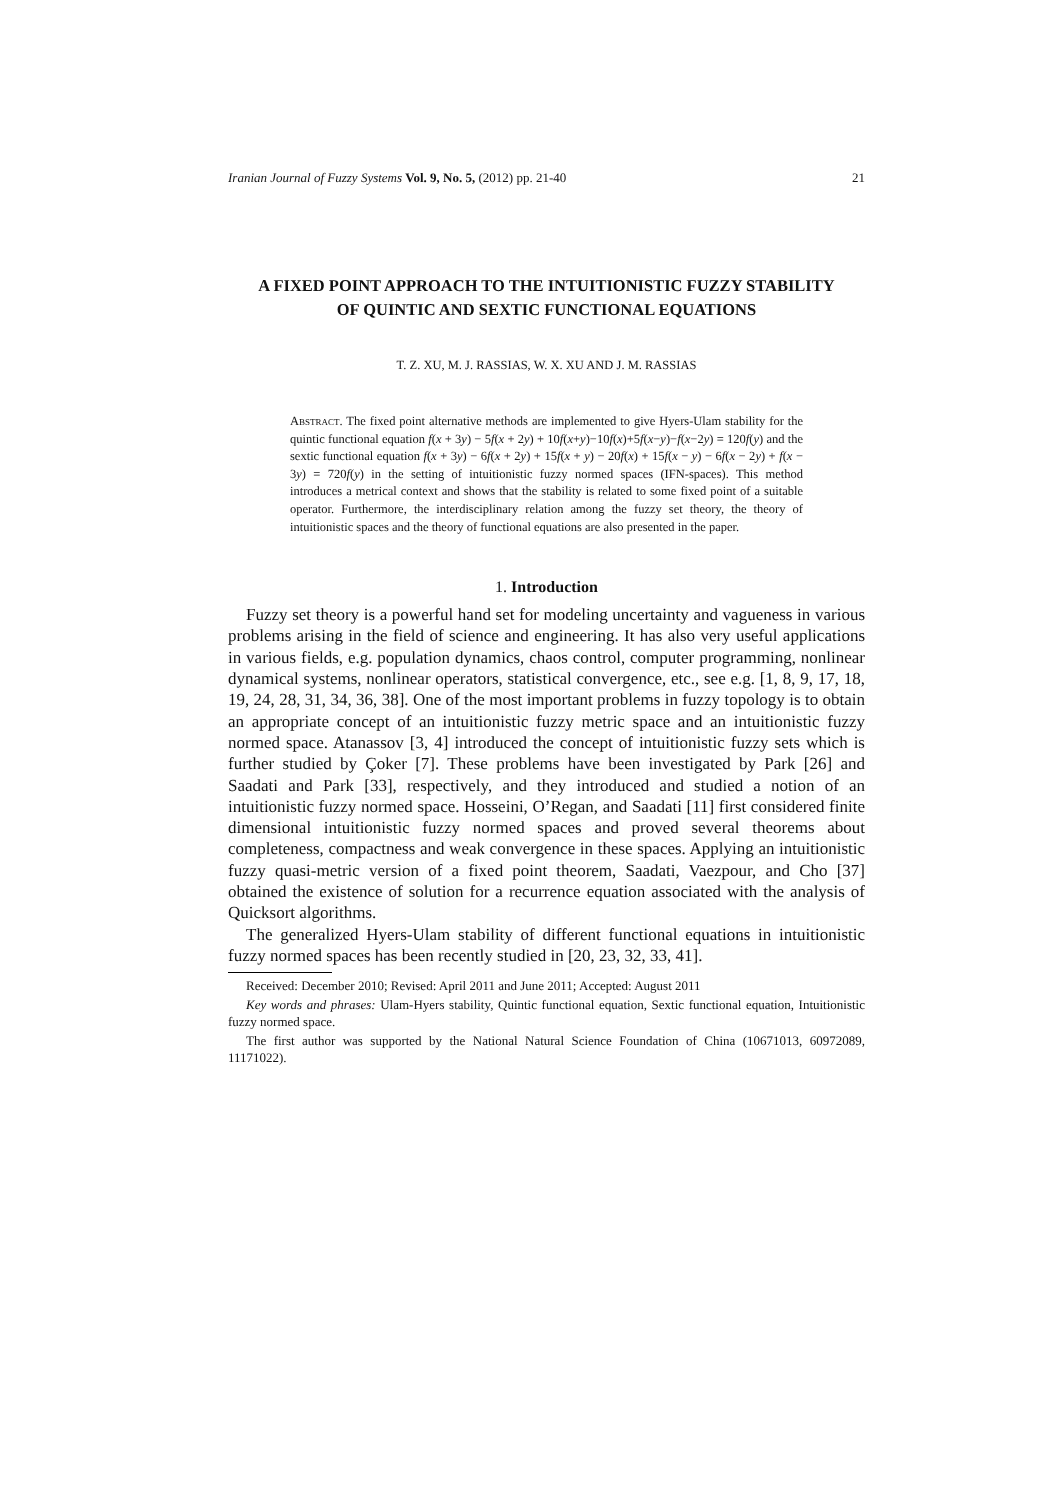Iranian Journal of Fuzzy Systems Vol. 9, No. 5, (2012) pp. 21-40 21
A FIXED POINT APPROACH TO THE INTUITIONISTIC FUZZY STABILITY OF QUINTIC AND SEXTIC FUNCTIONAL EQUATIONS
T. Z. XU, M. J. RASSIAS, W. X. XU AND J. M. RASSIAS
Abstract. The fixed point alternative methods are implemented to give Hyers-Ulam stability for the quintic functional equation f(x + 3y) − 5f(x + 2y) + 10f(x+y)−10f(x)+5f(x−y)−f(x−2y) = 120f(y) and the sextic functional equation f(x + 3y) − 6f(x + 2y) + 15f(x + y) − 20f(x) + 15f(x − y) − 6f(x − 2y) + f(x − 3y) = 720f(y) in the setting of intuitionistic fuzzy normed spaces (IFN-spaces). This method introduces a metrical context and shows that the stability is related to some fixed point of a suitable operator. Furthermore, the interdisciplinary relation among the fuzzy set theory, the theory of intuitionistic spaces and the theory of functional equations are also presented in the paper.
1. Introduction
Fuzzy set theory is a powerful hand set for modeling uncertainty and vagueness in various problems arising in the field of science and engineering. It has also very useful applications in various fields, e.g. population dynamics, chaos control, computer programming, nonlinear dynamical systems, nonlinear operators, statistical convergence, etc., see e.g. [1, 8, 9, 17, 18, 19, 24, 28, 31, 34, 36, 38]. One of the most important problems in fuzzy topology is to obtain an appropriate concept of an intuitionistic fuzzy metric space and an intuitionistic fuzzy normed space. Atanassov [3, 4] introduced the concept of intuitionistic fuzzy sets which is further studied by Çoker [7]. These problems have been investigated by Park [26] and Saadati and Park [33], respectively, and they introduced and studied a notion of an intuitionistic fuzzy normed space. Hosseini, O’Regan, and Saadati [11] first considered finite dimensional intuitionistic fuzzy normed spaces and proved several theorems about completeness, compactness and weak convergence in these spaces. Applying an intuitionistic fuzzy quasi-metric version of a fixed point theorem, Saadati, Vaezpour, and Cho [37] obtained the existence of solution for a recurrence equation associated with the analysis of Quicksort algorithms.
The generalized Hyers-Ulam stability of different functional equations in intuitionistic fuzzy normed spaces has been recently studied in [20, 23, 32, 33, 41].
Received: December 2010; Revised: April 2011 and June 2011; Accepted: August 2011
Key words and phrases: Ulam-Hyers stability, Quintic functional equation, Sextic functional equation, Intuitionistic fuzzy normed space.
The first author was supported by the National Natural Science Foundation of China (10671013, 60972089, 11171022).